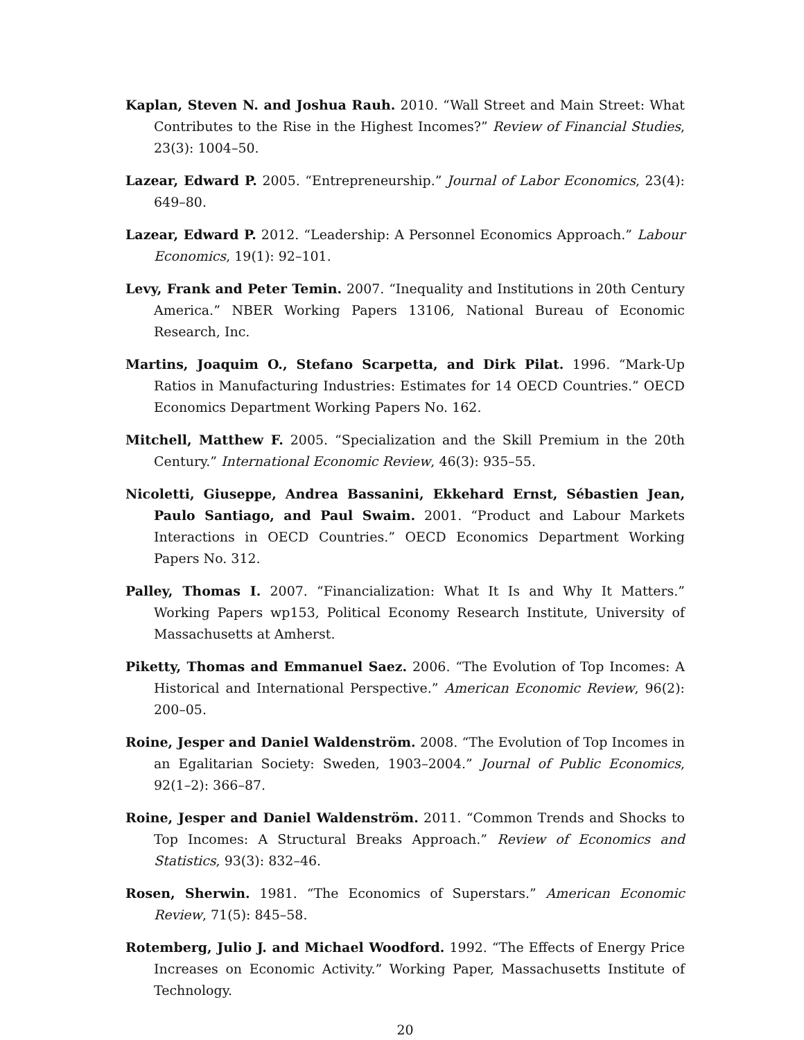Kaplan, Steven N. and Joshua Rauh. 2010. “Wall Street and Main Street: What Contributes to the Rise in the Highest Incomes?” Review of Financial Studies, 23(3): 1004–50.
Lazear, Edward P. 2005. “Entrepreneurship.” Journal of Labor Economics, 23(4): 649–80.
Lazear, Edward P. 2012. “Leadership: A Personnel Economics Approach.” Labour Economics, 19(1): 92–101.
Levy, Frank and Peter Temin. 2007. “Inequality and Institutions in 20th Century America.” NBER Working Papers 13106, National Bureau of Economic Research, Inc.
Martins, Joaquim O., Stefano Scarpetta, and Dirk Pilat. 1996. “Mark-Up Ratios in Manufacturing Industries: Estimates for 14 OECD Countries.” OECD Economics Department Working Papers No. 162.
Mitchell, Matthew F. 2005. “Specialization and the Skill Premium in the 20th Century.” International Economic Review, 46(3): 935–55.
Nicoletti, Giuseppe, Andrea Bassanini, Ekkehard Ernst, Sébastien Jean, Paulo Santiago, and Paul Swaim. 2001. “Product and Labour Markets Interactions in OECD Countries.” OECD Economics Department Working Papers No. 312.
Palley, Thomas I. 2007. “Financialization: What It Is and Why It Matters.” Working Papers wp153, Political Economy Research Institute, University of Massachusetts at Amherst.
Piketty, Thomas and Emmanuel Saez. 2006. “The Evolution of Top Incomes: A Historical and International Perspective.” American Economic Review, 96(2): 200–05.
Roine, Jesper and Daniel Waldenström. 2008. “The Evolution of Top Incomes in an Egalitarian Society: Sweden, 1903–2004.” Journal of Public Economics, 92(1–2): 366–87.
Roine, Jesper and Daniel Waldenström. 2011. “Common Trends and Shocks to Top Incomes: A Structural Breaks Approach.” Review of Economics and Statistics, 93(3): 832–46.
Rosen, Sherwin. 1981. “The Economics of Superstars.” American Economic Review, 71(5): 845–58.
Rotemberg, Julio J. and Michael Woodford. 1992. “The Effects of Energy Price Increases on Economic Activity.” Working Paper, Massachusetts Institute of Technology.
20